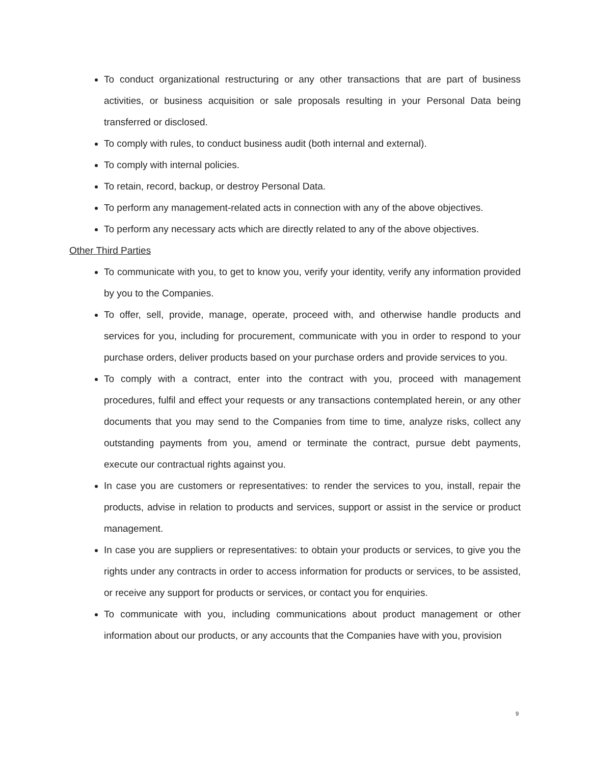To conduct organizational restructuring or any other transactions that are part of business activities, or business acquisition or sale proposals resulting in your Personal Data being transferred or disclosed.
To comply with rules, to conduct business audit (both internal and external).
To comply with internal policies.
To retain, record, backup, or destroy Personal Data.
To perform any management-related acts in connection with any of the above objectives.
To perform any necessary acts which are directly related to any of the above objectives.
Other Third Parties
To communicate with you, to get to know you, verify your identity, verify any information provided by you to the Companies.
To offer, sell, provide, manage, operate, proceed with, and otherwise handle products and services for you, including for procurement, communicate with you in order to respond to your purchase orders, deliver products based on your purchase orders and provide services to you.
To comply with a contract, enter into the contract with you, proceed with management procedures, fulfil and effect your requests or any transactions contemplated herein, or any other documents that you may send to the Companies from time to time, analyze risks, collect any outstanding payments from you, amend or terminate the contract, pursue debt payments, execute our contractual rights against you.
In case you are customers or representatives: to render the services to you, install, repair the products, advise in relation to products and services, support or assist in the service or product management.
In case you are suppliers or representatives: to obtain your products or services, to give you the rights under any contracts in order to access information for products or services, to be assisted, or receive any support for products or services, or contact you for enquiries.
To communicate with you, including communications about product management or other information about our products, or any accounts that the Companies have with you, provision
9